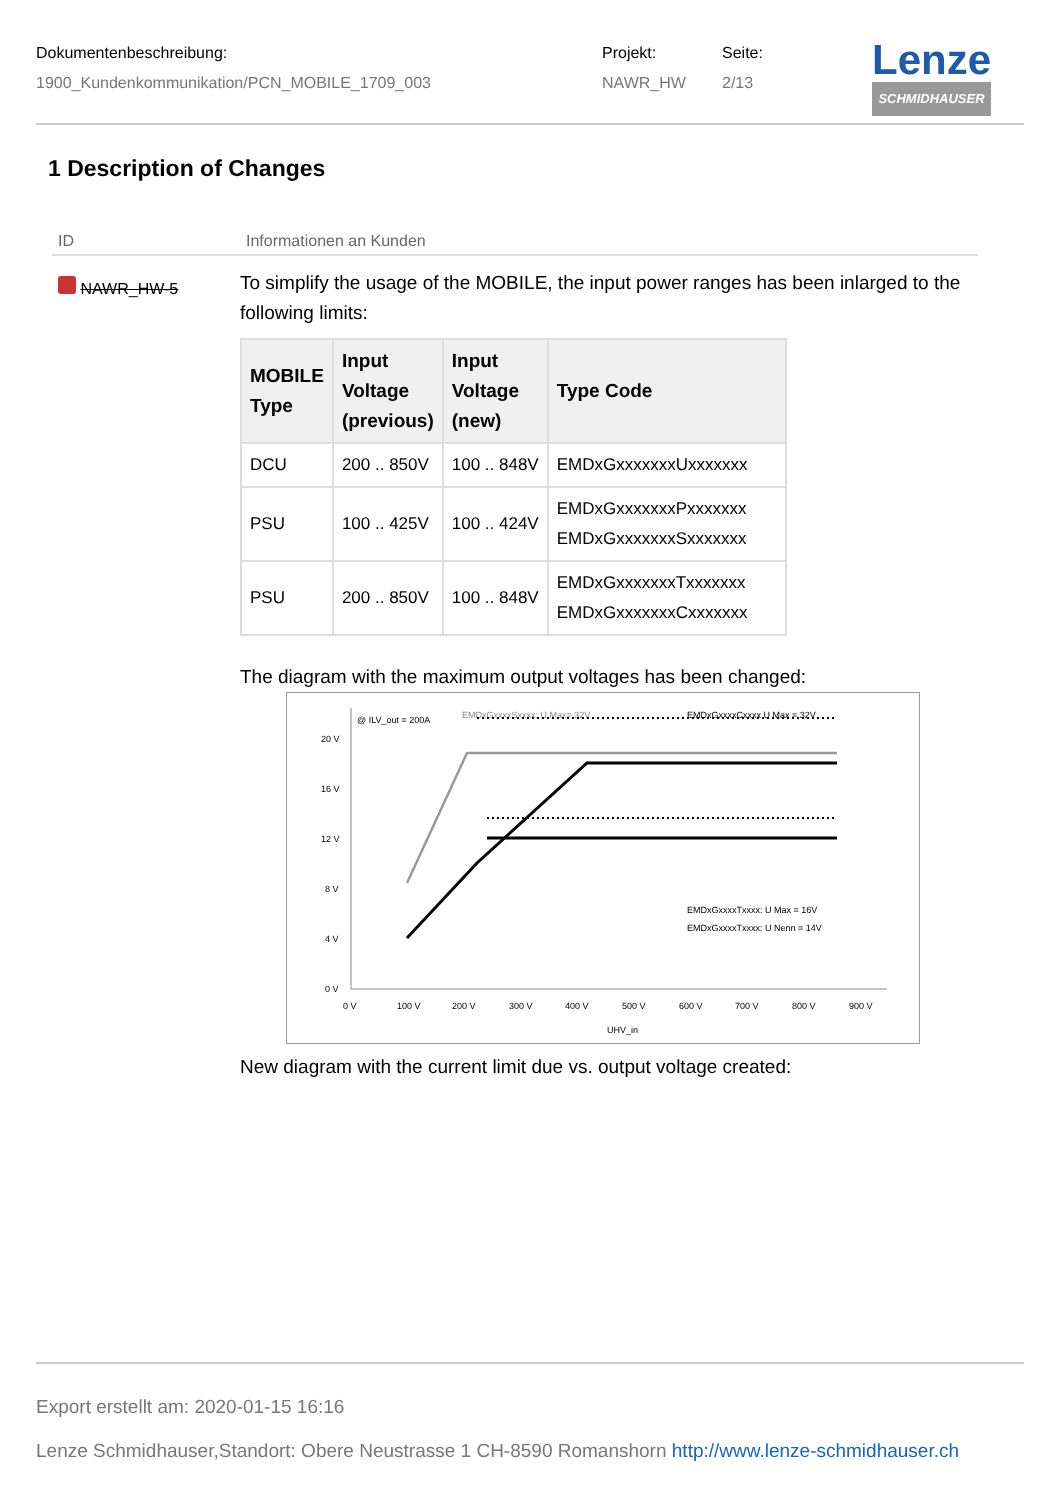Dokumentenbeschreibung:
1900_Kundenkommunikation/PCN_MOBILE_1709_003
Projekt:
NAWR_HW
Seite:
2/13
Lenze
SCHMIDHAUSER
1 Description of Changes
ID Informationen an Kunden
NAWR_HW-5
To simplify the usage of the MOBILE, the input power ranges has been inlarged to the following limits:
| MOBILE Type | Input Voltage (previous) | Input Voltage (new) | Type Code |
| --- | --- | --- | --- |
| DCU | 200 .. 850V | 100 .. 848V | EMDxGxxxxxxxUxxxxxxx |
| PSU | 100 .. 425V | 100 .. 424V | EMDxGxxxxxxxPxxxxxxx EMDxGxxxxxxxSxxxxxxx |
| PSU | 200 .. 850V | 100 .. 848V | EMDxGxxxxxxxTxxxxxxx EMDxGxxxxxxxCxxxxxxx |
The diagram with the maximum output voltages has been changed:
0 V
4 V
8 V
12 V
16 V
20 V
.
0 V
100 V
200 V
300 V
400 V
500 V
600 V
700 V
800 V
900 V
UHV_in
@ ILV_out = 200A
EMDxGxxxxSxxxx: U Max= 32V
EMDxGxxxxCxxxx U Max = 32V
EMDxGxxxxTxxxx: U Max = 16V
EMDxGxxxxTxxxx: U Nenn = 14V
New diagram with the current limit due vs. output voltage created:
Export erstellt am: 2020-01-15 16:16
Lenze Schmidhauser,Standort: Obere Neustrasse 1 CH-8590 Romanshorn http://www.lenze-schmidhauser.ch